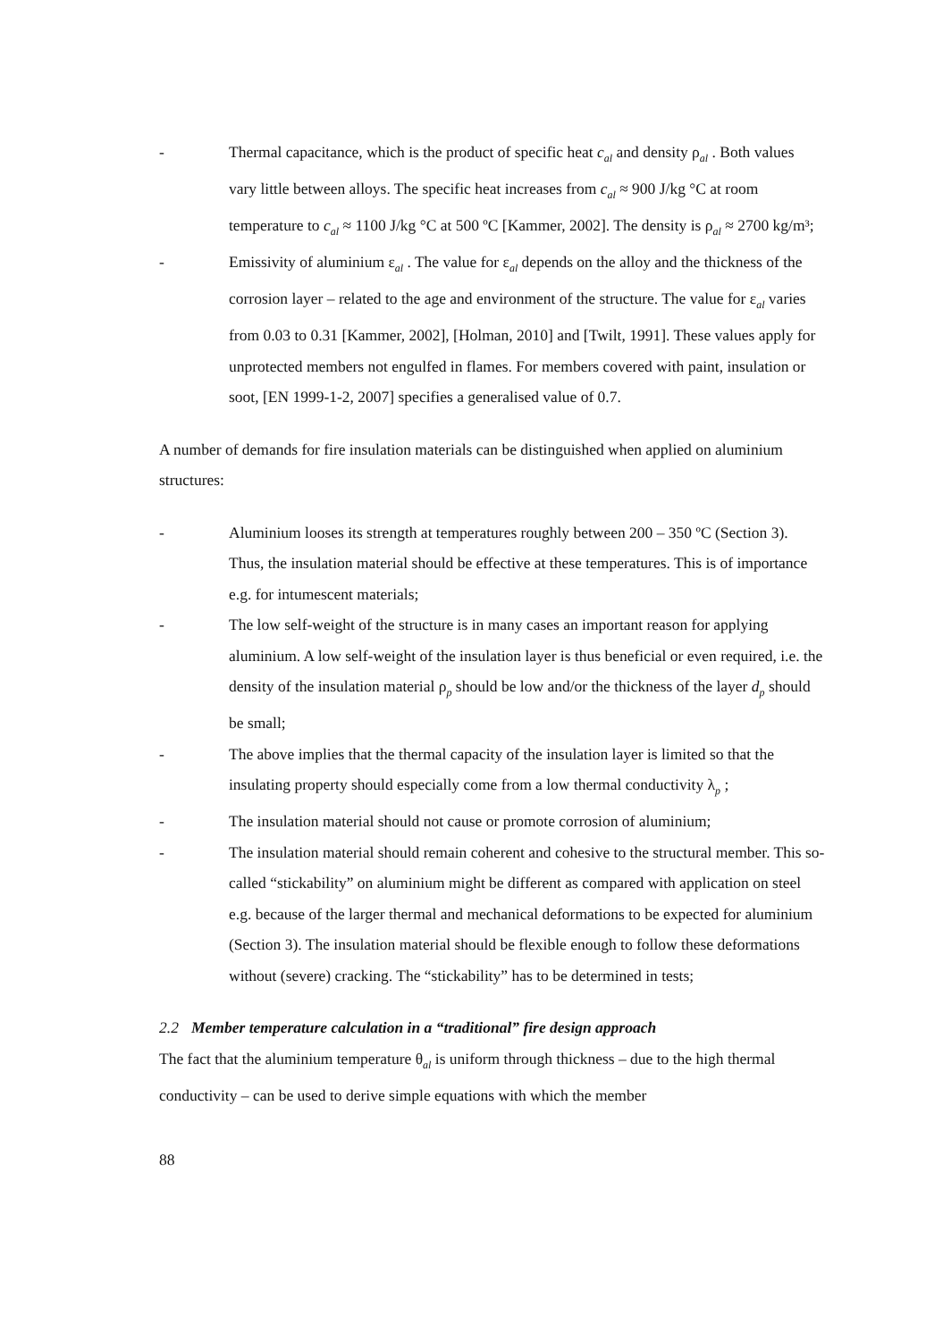- Thermal capacitance, which is the product of specific heat c<sub>al</sub> and density ρ<sub>al</sub> . Both values vary little between alloys. The specific heat increases from c<sub>al</sub> ≈ 900 J/kg °C at room temperature to c<sub>al</sub> ≈ 1100 J/kg °C at 500 ºC [Kammer, 2002]. The density is ρ<sub>al</sub> ≈ 2700 kg/m³;
- Emissivity of aluminium ε<sub>al</sub> . The value for ε<sub>al</sub> depends on the alloy and the thickness of the corrosion layer – related to the age and environment of the structure. The value for ε<sub>al</sub> varies from 0.03 to 0.31 [Kammer, 2002], [Holman, 2010] and [Twilt, 1991]. These values apply for unprotected members not engulfed in flames. For members covered with paint, insulation or soot, [EN 1999-1-2, 2007] specifies a generalised value of 0.7.
A number of demands for fire insulation materials can be distinguished when applied on aluminium structures:
- Aluminium looses its strength at temperatures roughly between 200 – 350 ºC (Section 3). Thus, the insulation material should be effective at these temperatures. This is of importance e.g. for intumescent materials;
- The low self-weight of the structure is in many cases an important reason for applying aluminium. A low self-weight of the insulation layer is thus beneficial or even required, i.e. the density of the insulation material ρ<sub>p</sub> should be low and/or the thickness of the layer d<sub>p</sub> should be small;
- The above implies that the thermal capacity of the insulation layer is limited so that the insulating property should especially come from a low thermal conductivity λ<sub>p</sub> ;
- The insulation material should not cause or promote corrosion of aluminium;
- The insulation material should remain coherent and cohesive to the structural member. This so-called “stickability” on aluminium might be different as compared with application on steel e.g. because of the larger thermal and mechanical deformations to be expected for aluminium (Section 3). The insulation material should be flexible enough to follow these deformations without (severe) cracking. The “stickability” has to be determined in tests;
2.2 Member temperature calculation in a “traditional” fire design approach
The fact that the aluminium temperature θ<sub>al</sub> is uniform through thickness – due to the high thermal conductivity – can be used to derive simple equations with which the member
88